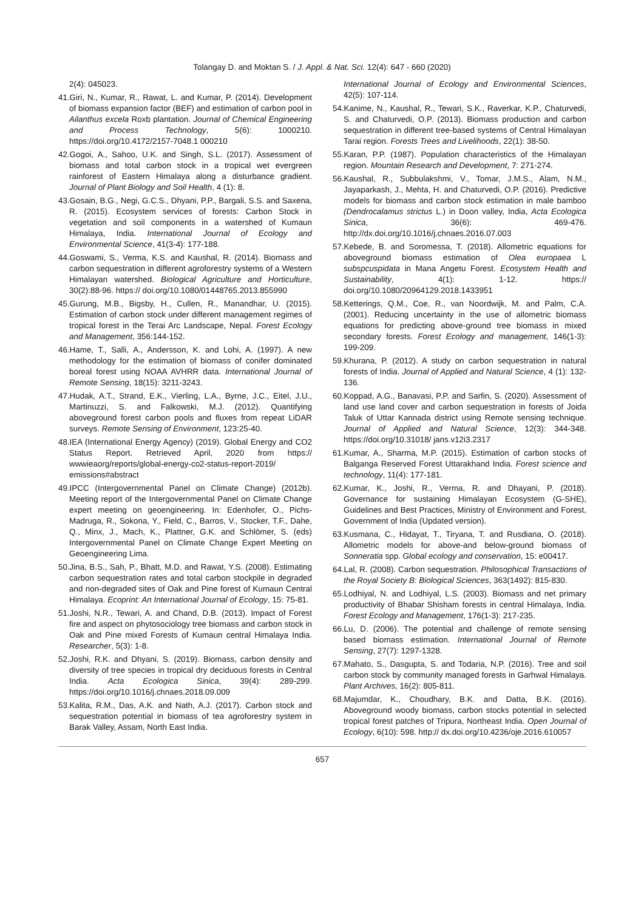Tolangay D. and Moktan S. / J. Appl. & Nat. Sci. 12(4): 647 - 660 (2020)
2(4): 045023.
41.Giri, N., Kumar, R., Rawat, L. and Kumar, P. (2014). Development of biomass expansion factor (BEF) and estimation of carbon pool in Ailanthus excela Roxb plantation. Journal of Chemical Engineering and Process Technology, 5(6): 1000210. https://doi.org/10.4172/2157-7048.1 000210
42.Gogoi, A., Sahoo, U.K. and Singh, S.L. (2017). Assessment of biomass and total carbon stock in a tropical wet evergreen rainforest of Eastern Himalaya along a disturbance gradient. Journal of Plant Biology and Soil Health, 4 (1): 8.
43.Gosain, B.G., Negi, G.C.S., Dhyani, P.P., Bargali, S.S. and Saxena, R. (2015). Ecosystem services of forests: Carbon Stock in vegetation and soil components in a watershed of Kumaun Himalaya, India. International Journal of Ecology and Environmental Science, 41(3-4): 177-188.
44.Goswami, S., Verma, K.S. and Kaushal, R. (2014). Biomass and carbon sequestration in different agroforestry systems of a Western Himalayan watershed. Biological Agriculture and Horticulture, 30(2):88-96. https:// doi.org/10.1080/01448765.2013.855990
45.Gurung, M.B., Bigsby, H., Cullen, R., Manandhar, U. (2015). Estimation of carbon stock under different management regimes of tropical forest in the Terai Arc Landscape, Nepal. Forest Ecology and Management, 356:144-152.
46.Hame, T., Salli, A., Andersson, K. and Lohi, A. (1997). A new methodology for the estimation of biomass of conifer dominated boreal forest using NOAA AVHRR data. International Journal of Remote Sensing, 18(15): 3211-3243.
47.Hudak, A.T., Strand, E.K., Vierling, L.A., Byrne, J.C., Eitel, J.U., Martinuzzi, S. and Falkowski, M.J. (2012). Quantifying aboveground forest carbon pools and fluxes from repeat LiDAR surveys. Remote Sensing of Environment, 123:25-40.
48.IEA (International Energy Agency) (2019). Global Energy and CO2 Status Report. Retrieved April, 2020 from https:// wwwieaorg/reports/global-energy-co2-status-report-2019/ emissions#abstract
49.IPCC (Intergovernmental Panel on Climate Change) (2012b). Meeting report of the Intergovernmental Panel on Climate Change expert meeting on geoengineering. In: Edenhofer, O., Pichs-Madruga, R., Sokona, Y., Field, C., Barros, V., Stocker, T.F., Dahe, Q., Minx, J., Mach, K., Plattner, G.K. and Schlömer, S. (eds) Intergovernmental Panel on Climate Change Expert Meeting on Geoengineering Lima.
50.Jina, B.S., Sah, P., Bhatt, M.D. and Rawat, Y.S. (2008). Estimating carbon sequestration rates and total carbon stockpile in degraded and non-degraded sites of Oak and Pine forest of Kumaun Central Himalaya. Ecoprint: An International Journal of Ecology, 15: 75-81.
51.Joshi, N.R., Tewari, A. and Chand, D.B. (2013). Impact of Forest fire and aspect on phytosociology tree biomass and carbon stock in Oak and Pine mixed Forests of Kumaun central Himalaya India. Researcher, 5(3): 1-8.
52.Joshi, R.K. and Dhyani, S. (2019). Biomass, carbon density and diversity of tree species in tropical dry deciduous forests in Central India. Acta Ecologica Sinica, 39(4): 289-299. https://doi.org/10.1016/j.chnaes.2018.09.009
53.Kalita, R.M., Das, A.K. and Nath, A.J. (2017). Carbon stock and sequestration potential in biomass of tea agroforestry system in Barak Valley, Assam, North East India.
International Journal of Ecology and Environmental Sciences, 42(5): 107-114.
54.Kanime, N., Kaushal, R., Tewari, S.K., Raverkar, K.P., Chaturvedi, S. and Chaturvedi, O.P. (2013). Biomass production and carbon sequestration in different tree-based systems of Central Himalayan Tarai region. Forests Trees and Livelihoods, 22(1): 38-50.
55.Karan, P.P. (1987). Population characteristics of the Himalayan region. Mountain Research and Development, 7: 271-274.
56.Kaushal, R., Subbulakshmi, V., Tomar, J.M.S., Alam, N.M., Jayaparkash, J., Mehta, H. and Chaturvedi, O.P. (2016). Predictive models for biomass and carbon stock estimation in male bamboo (Dendrocalamus strictus L.) in Doon valley, India, Acta Ecologica Sinica, 36(6): 469-476. http://dx.doi.org/10.1016/j.chnaes.2016.07.003
57.Kebede, B. and Soromessa, T. (2018). Allometric equations for aboveground biomass estimation of Olea europaea L subspcuspidata in Mana Angetu Forest. Ecosystem Health and Sustainability, 4(1): 1-12. https:// doi.org/10.1080/20964129.2018.1433951
58.Ketterings, Q.M., Coe, R., van Noordwijk, M. and Palm, C.A. (2001). Reducing uncertainty in the use of allometric biomass equations for predicting above-ground tree biomass in mixed secondary forests. Forest Ecology and management, 146(1-3): 199-209.
59.Khurana, P. (2012). A study on carbon sequestration in natural forests of India. Journal of Applied and Natural Science, 4 (1): 132-136.
60.Koppad, A.G., Banavasi, P.P. and Sarfin, S. (2020). Assessment of land use land cover and carbon sequestration in forests of Joida Taluk of Uttar Kannada district using Remote sensing technique. Journal of Applied and Natural Science, 12(3): 344-348. https://doi.org/10.31018/ jans.v12i3.2317
61.Kumar, A., Sharma, M.P. (2015). Estimation of carbon stocks of Balganga Reserved Forest Uttarakhand India. Forest science and technology, 11(4): 177-181.
62.Kumar, K., Joshi, R., Verma, R. and Dhayani, P. (2018). Governance for sustaining Himalayan Ecosystem (G-SHE), Guidelines and Best Practices, Ministry of Environment and Forest, Government of India (Updated version).
63.Kusmana, C., Hidayat, T., Tiryana, T. and Rusdiana, O. (2018). Allometric models for above-and below-ground biomass of Sonneratia spp. Global ecology and conservation, 15: e00417.
64.Lal, R. (2008). Carbon sequestration. Philosophical Transactions of the Royal Society B: Biological Sciences, 363(1492): 815-830.
65.Lodhiyal, N. and Lodhiyal, L.S. (2003). Biomass and net primary productivity of Bhabar Shisham forests in central Himalaya, India. Forest Ecology and Management, 176(1-3): 217-235.
66.Lu, D. (2006). The potential and challenge of remote sensing based biomass estimation. International Journal of Remote Sensing, 27(7): 1297-1328.
67.Mahato, S., Dasgupta, S. and Todaria, N.P. (2016). Tree and soil carbon stock by community managed forests in Garhwal Himalaya. Plant Archives, 16(2): 805-811.
68.Majumdar, K., Choudhary, B.K. and Datta, B.K. (2016). Aboveground woody biomass, carbon stocks potential in selected tropical forest patches of Tripura, Northeast India. Open Journal of Ecology, 6(10): 598. http:// dx.doi.org/10.4236/oje.2016.610057
657